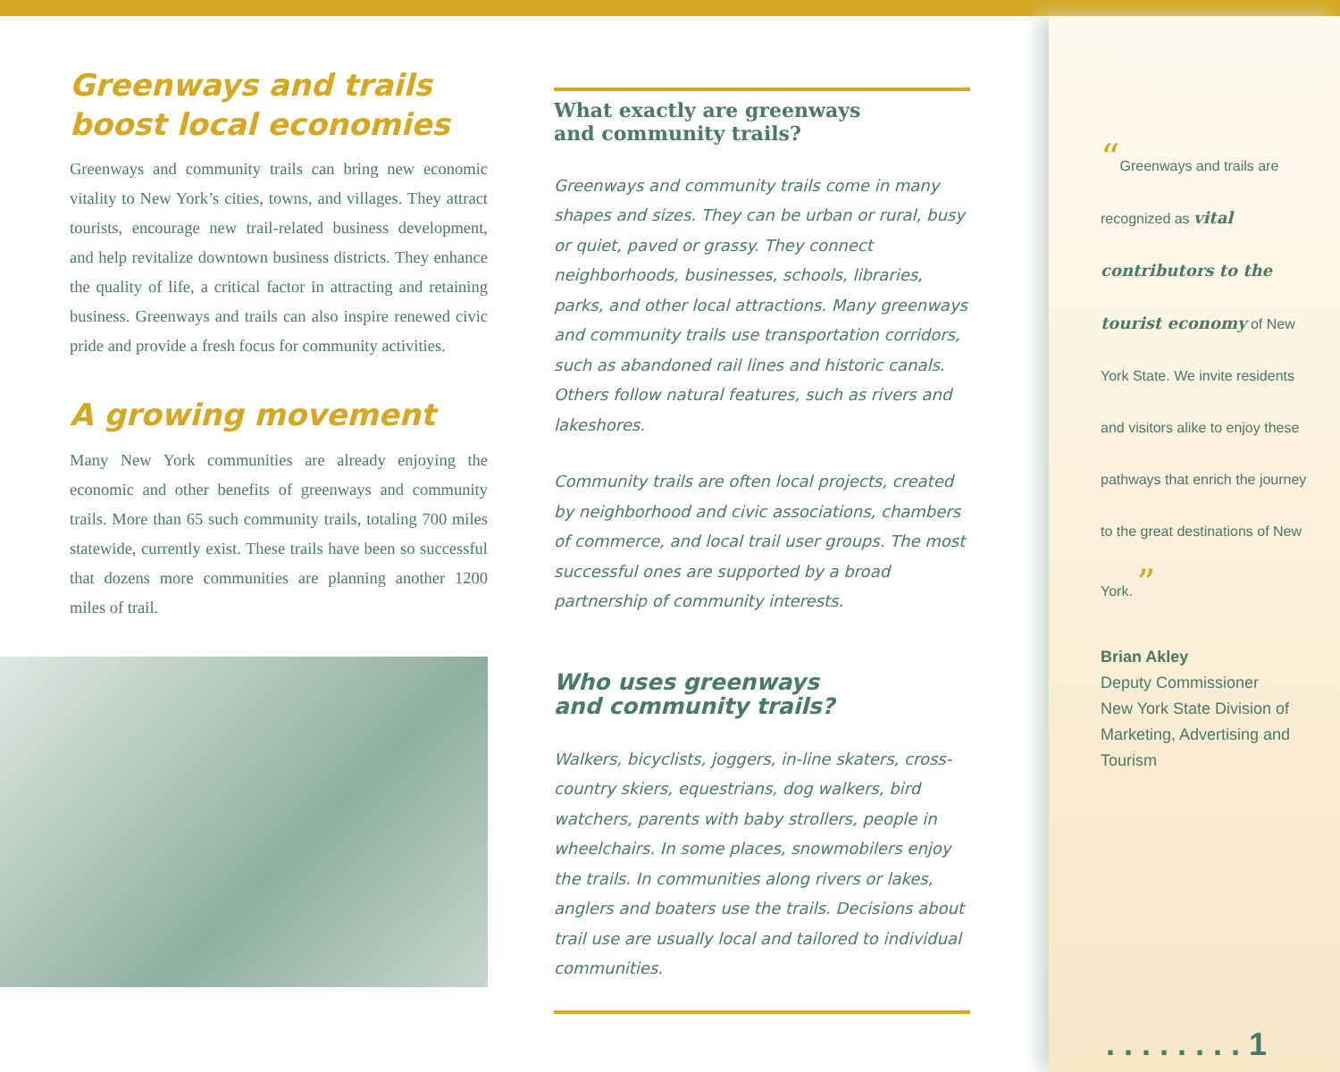Greenways and trails
boost local economies
Greenways and community trails can bring new economic vitality to New York’s cities, towns, and villages. They attract tourists, encourage new trail-related business development, and help revitalize downtown business districts. They enhance the quality of life, a critical factor in attracting and retaining business. Greenways and trails can also inspire renewed civic pride and provide a fresh focus for community activities.
A growing movement
Many New York communities are already enjoying the economic and other benefits of greenways and community trails. More than 65 such community trails, totaling 700 miles statewide, currently exist. These trails have been so successful that dozens more communities are planning another 1200 miles of trail.
What exactly are greenways
and community trails?
Greenways and community trails come in many shapes and sizes. They can be urban or rural, busy or quiet, paved or grassy. They connect neighborhoods, businesses, schools, libraries, parks, and other local attractions. Many greenways and community trails use transportation corridors, such as abandoned rail lines and historic canals. Others follow natural features, such as rivers and lakeshores.
Community trails are often local projects, created by neighborhood and civic associations, chambers of commerce, and local trail user groups. The most successful ones are supported by a broad partnership of community interests.
Who uses greenways
and community trails?
Walkers, bicyclists, joggers, in-line skaters, cross-country skiers, equestrians, dog walkers, bird watchers, parents with baby strollers, people in wheelchairs. In some places, snowmobilers enjoy the trails. In communities along rivers or lakes, anglers and boaters use the trails. Decisions about trail use are usually local and tailored to individual communities.
“Greenways and trails are recognized as vital contributors to the tourist economy of New York State. We invite residents and visitors alike to enjoy these pathways that enrich the journey to the great destinations of New York. ”
Brian Akley
Deputy Commissioner
New York State Division of
Marketing, Advertising and Tourism
. . . . . . . . 1